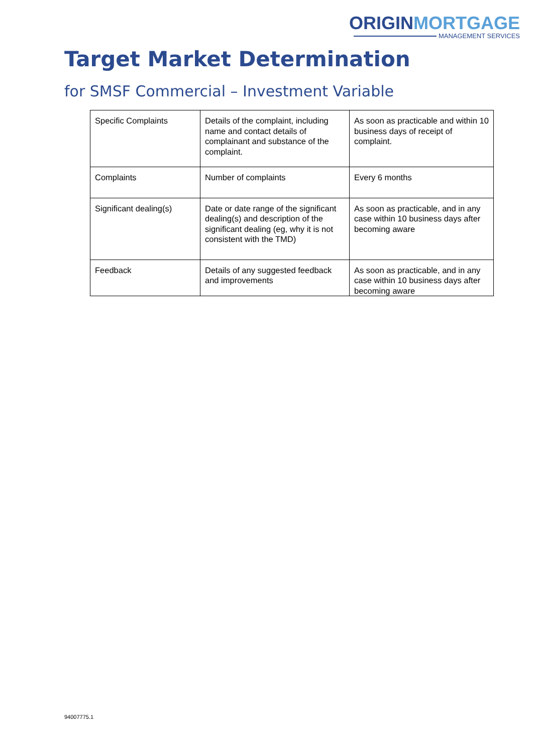ORIGIN MORTGAGE
MANAGEMENT SERVICES
Target Market Determination
for SMSF Commercial – Investment Variable
| Specific Complaints | Details of the complaint, including name and contact details of complainant and substance of the complaint. | As soon as practicable and within 10 business days of receipt of complaint. |
| Complaints | Number of complaints | Every 6 months |
| Significant dealing(s) | Date or date range of the significant dealing(s) and description of the significant dealing (eg, why it is not consistent with the TMD) | As soon as practicable, and in any case within 10 business days after becoming aware |
| Feedback | Details of any suggested feedback and improvements | As soon as practicable, and in any case within 10 business days after becoming aware |
94007775.1